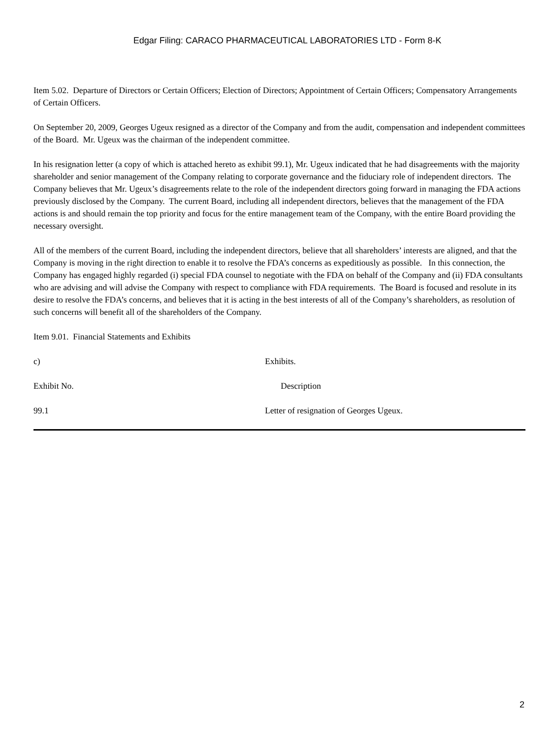Edgar Filing: CARACO PHARMACEUTICAL LABORATORIES LTD - Form 8-K
Item 5.02. Departure of Directors or Certain Officers; Election of Directors; Appointment of Certain Officers; Compensatory Arrangements of Certain Officers.
On September 20, 2009, Georges Ugeux resigned as a director of the Company and from the audit, compensation and independent committees of the Board. Mr. Ugeux was the chairman of the independent committee.
In his resignation letter (a copy of which is attached hereto as exhibit 99.1), Mr. Ugeux indicated that he had disagreements with the majority shareholder and senior management of the Company relating to corporate governance and the fiduciary role of independent directors. The Company believes that Mr. Ugeux’s disagreements relate to the role of the independent directors going forward in managing the FDA actions previously disclosed by the Company. The current Board, including all independent directors, believes that the management of the FDA actions is and should remain the top priority and focus for the entire management team of the Company, with the entire Board providing the necessary oversight.
All of the members of the current Board, including the independent directors, believe that all shareholders’ interests are aligned, and that the Company is moving in the right direction to enable it to resolve the FDA’s concerns as expeditiously as possible. In this connection, the Company has engaged highly regarded (i) special FDA counsel to negotiate with the FDA on behalf of the Company and (ii) FDA consultants who are advising and will advise the Company with respect to compliance with FDA requirements. The Board is focused and resolute in its desire to resolve the FDA’s concerns, and believes that it is acting in the best interests of all of the Company’s shareholders, as resolution of such concerns will benefit all of the shareholders of the Company.
Item 9.01. Financial Statements and Exhibits
| c) | Exhibits. |
| Exhibit No. | Description |
| 99.1 | Letter of resignation of Georges Ugeux. |
2